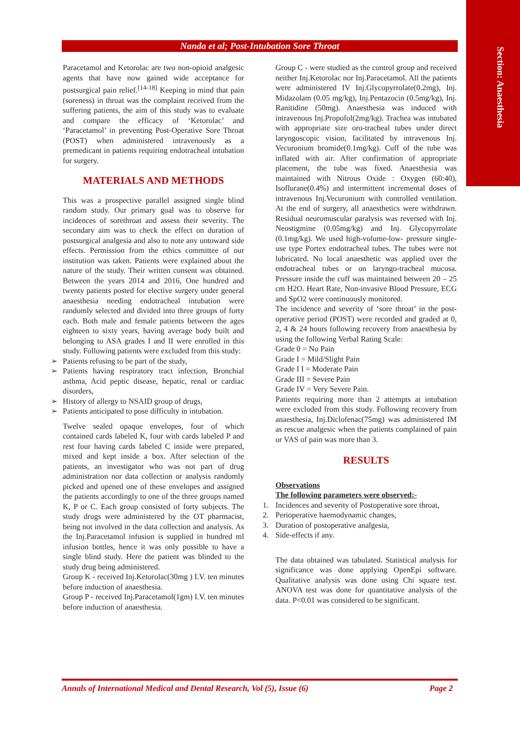Section: Anaesthesia
Nanda et al; Post-Intubation Sore Throat
Paracetamol and Ketorolac are two non-opioid analgesic agents that have now gained wide acceptance for postsurgical pain relief.<sup>[14-18]</sup> Keeping in mind that pain (soreness) in throat was the complaint received from the suffering patients, the aim of this study was to evaluate and compare the efficacy of ‘Ketorolac’ and ‘Paracetamol’ in preventing Post-Operative Sore Throat (POST) when administered intravenously as a premedicant in patients requiring endotracheal intubation for surgery.
MATERIALS AND METHODS
This was a prospective parallel assigned single blind random study. Our primary goal was to observe for incidences of sorethroat and assess their severity. The secondary aim was to check the effect on duration of postsurgical analgesia and also to note any untoward side effects. Permission from the ethics committee of our institution was taken. Patients were explained about the nature of the study. Their written consent was obtained. Between the years 2014 and 2016, One hundred and twenty patients posted for elective surgery under general anaesthesia needing endotracheal intubation were randomly selected and divided into three groups of forty each. Both male and female patients between the ages eighteen to sixty years, having average body built and belonging to ASA grades I and II were enrolled in this study. Following patients were excluded from this study:
➢ Patients refusing to be part of the study,
➢ Patients having respiratory tract infection, Bronchial asthma, Acid peptic disease, hepatic, renal or cardiac disorders,
➢ History of allergy to NSAID group of drugs,
➢ Patients anticipated to pose difficulty in intubation.
Twelve sealed opaque envelopes, four of which contained cards labeled K, four with cards labeled P and rest four having cards labeled C inside were prepared, mixed and kept inside a box. After selection of the patients, an investigator who was not part of drug administration nor data collection or analysis randomly picked and opened one of these envelopes and assigned the patients accordingly to one of the three groups named K, P or C. Each group consisted of forty subjects. The study drugs were administered by the OT pharmacist, being not involved in the data collection and analysis. As the Inj.Paracetamol infusion is supplied in hundred ml infusion bottles, hence it was only possible to have a single blind study. Here the patient was blinded to the study drug being administered.
Group K - received Inj.Ketorolac(30mg ) I.V. ten minutes before induction of anaesthesia.
Group P - received Inj.Paracetamol(1gm) I.V. ten minutes before induction of anaesthesia.
Group C - were studied as the control group and received neither Inj.Ketorolac nor Inj.Paracetamol. All the patients were administered IV Inj.Glycopyrrolate(0.2mg), Inj. Midazolam (0.05 mg/kg), Inj.Pentazocin (0.5mg/kg), Inj. Ranitidine (50mg). Anaesthesia was induced with intravenous Inj.Propofol(2mg/kg). Trachea was intubated with appropriate size oro-tracheal tubes under direct laryngoscopic vision, facilitated by intravenous Inj. Vecuronium bromide(0.1mg/kg). Cuff of the tube was inflated with air. After confirmation of appropriate placement, the tube was fixed. Anaesthesia was maintained with Nitrous Oxide : Oxygen (60:40), Isoflurane(0.4%) and intermittent incremental doses of intravenous Inj.Vecuronium with controlled ventilation. At the end of surgery, all anaesthetics were withdrawn. Residual neuromuscular paralysis was reversed with Inj. Neostigmine (0.05mg/kg) and Inj. Glycopyrrolate (0.1mg/kg). We used high-volume-low- pressure single-use type Portex endotracheal tubes. The tubes were not lubricated. No local anaesthetic was applied over the endotracheal tubes or on laryngo-tracheal mucosa. Pressure inside the cuff was maintained between 20 – 25 cm H2O. Heart Rate, Non-invasive Blood Pressure, ECG and SpO2 were continuously monitored.
The incidence and severity of ‘sore throat’ in the post-operative period (POST) were recorded and graded at 0, 2, 4 & 24 hours following recovery from anaesthesia by using the following Verbal Rating Scale:
Grade 0 = No Pain
Grade I = Mild/Slight Pain
Grade I I = Moderate Pain
Grade III = Severe Pain
Grade IV = Very Severe Pain.
Patients requiring more than 2 attempts at intubation were excluded from this study. Following recovery from anaesthesia, Inj.Diclofenac(75mg) was administered IM as rescue analgesic when the patients complained of pain or VAS of pain was more than 3.
RESULTS
Observations
The following parameters were observed:-
1. Incidences and severity of Postoperative sore throat,
2. Perioperative haemodynamic changes,
3. Duration of postoperative analgesia,
4. Side-effects if any.
The data obtained was tabulated. Statistical analysis for significance was done applying OpenEpi software. Qualitative analysis was done using Chi square test. ANOVA test was done for quantitative analysis of the data. P<0.01 was considered to be significant.
Annals of International Medical and Dental Research, Vol (5), Issue (6) Page 2